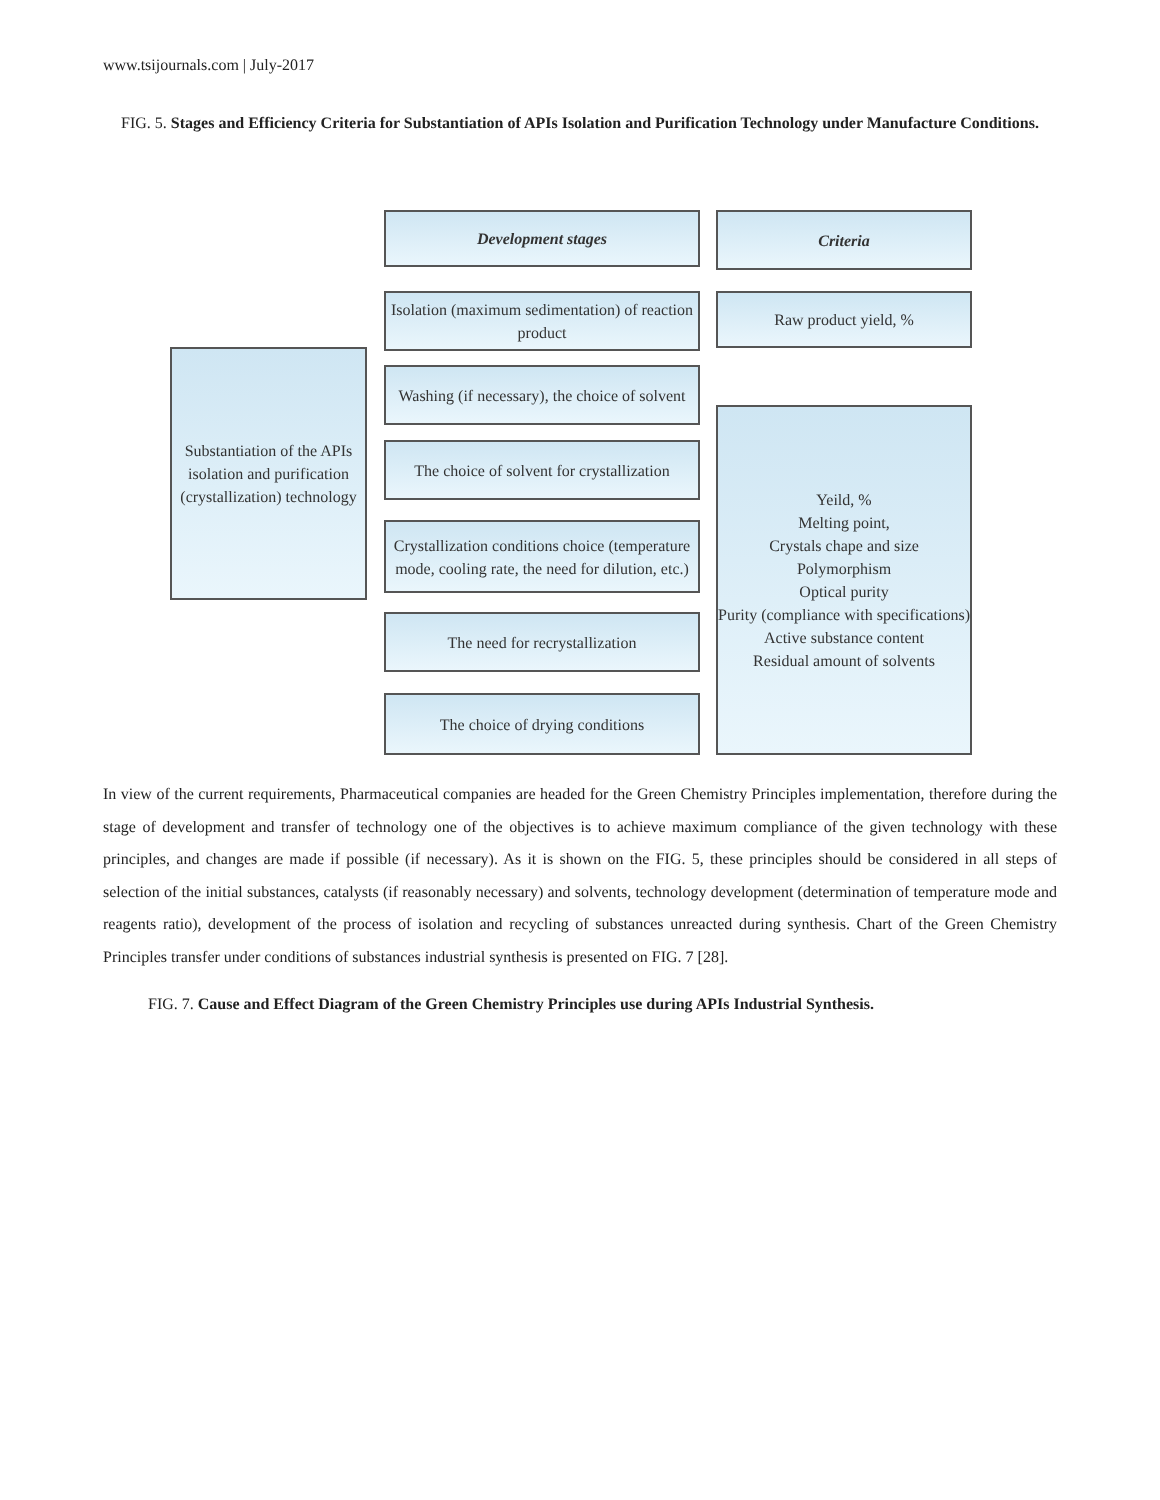www.tsijournals.com | July-2017
FIG. 5. Stages and Efficiency Criteria for Substantiation of APIs Isolation and Purification Technology under Manufacture Conditions.
Substantiation of the APIs isolation and purification (crystallization) technology
Development stages Criteria
Isolation (maximum sedimentation) of reaction product
Raw product yield, %
Washing (if necessary), the choice of solvent
The choice of solvent for crystallization
Crystallization conditions choice (temperature mode, cooling rate, the need for dilution, etc.)
The need for recrystallization
The choice of drying conditions
Yeild, %
Melting point,
Crystals chape and size
Polymorphism
Optical purity
Purity (compliance with specifications)
Active substance content
Residual amount of solvents
In view of the current requirements, Pharmaceutical companies are headed for the Green Chemistry Principles implementation, therefore during the stage of development and transfer of technology one of the objectives is to achieve maximum compliance of the given technology with these principles, and changes are made if possible (if necessary). As it is shown on the FIG. 5, these principles should be considered in all steps of selection of the initial substances, catalysts (if reasonably necessary) and solvents, technology development (determination of temperature mode and reagents ratio), development of the process of isolation and recycling of substances unreacted during synthesis. Chart of the Green Chemistry Principles transfer under conditions of substances industrial synthesis is presented on FIG. 7 [28].
FIG. 7. Cause and Effect Diagram of the Green Chemistry Principles use during APIs Industrial Synthesis.